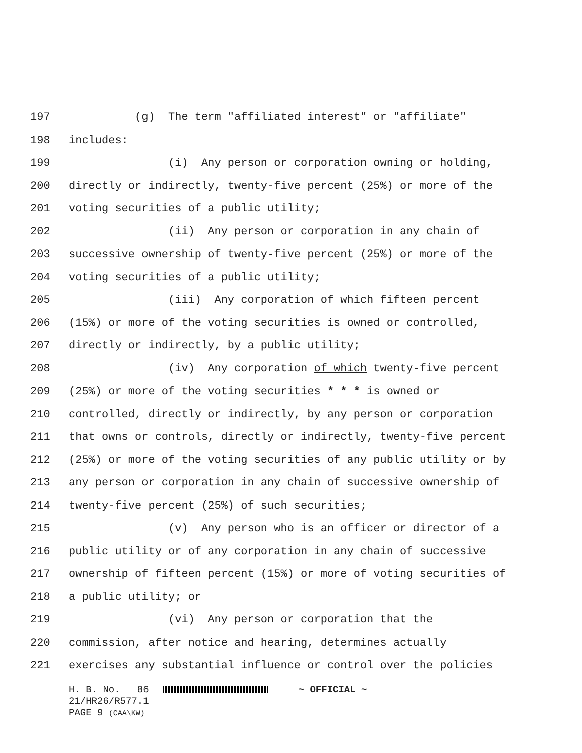197 (g) The term "affiliated interest" or "affiliate"
198 includes:
199 (i) Any person or corporation owning or holding,
200 directly or indirectly, twenty-five percent (25%) or more of the
201 voting securities of a public utility;
202 (ii) Any person or corporation in any chain of
203 successive ownership of twenty-five percent (25%) or more of the
204 voting securities of a public utility;
205 (iii) Any corporation of which fifteen percent
206 (15%) or more of the voting securities is owned or controlled,
207 directly or indirectly, by a public utility;
208 (iv) Any corporation of which twenty-five percent
209 (25%) or more of the voting securities * * * is owned or
210 controlled, directly or indirectly, by any person or corporation
211 that owns or controls, directly or indirectly, twenty-five percent
212 (25%) or more of the voting securities of any public utility or by
213 any person or corporation in any chain of successive ownership of
214 twenty-five percent (25%) of such securities;
215 (v) Any person who is an officer or director of a
216 public utility or of any corporation in any chain of successive
217 ownership of fifteen percent (15%) or more of voting securities of
218 a public utility; or
219 (vi) Any person or corporation that the
220 commission, after notice and hearing, determines actually
221 exercises any substantial influence or control over the policies
H. B. No. 86 ~ OFFICIAL ~ 21/HR26/R577.1 PAGE 9 (CAA\KW)